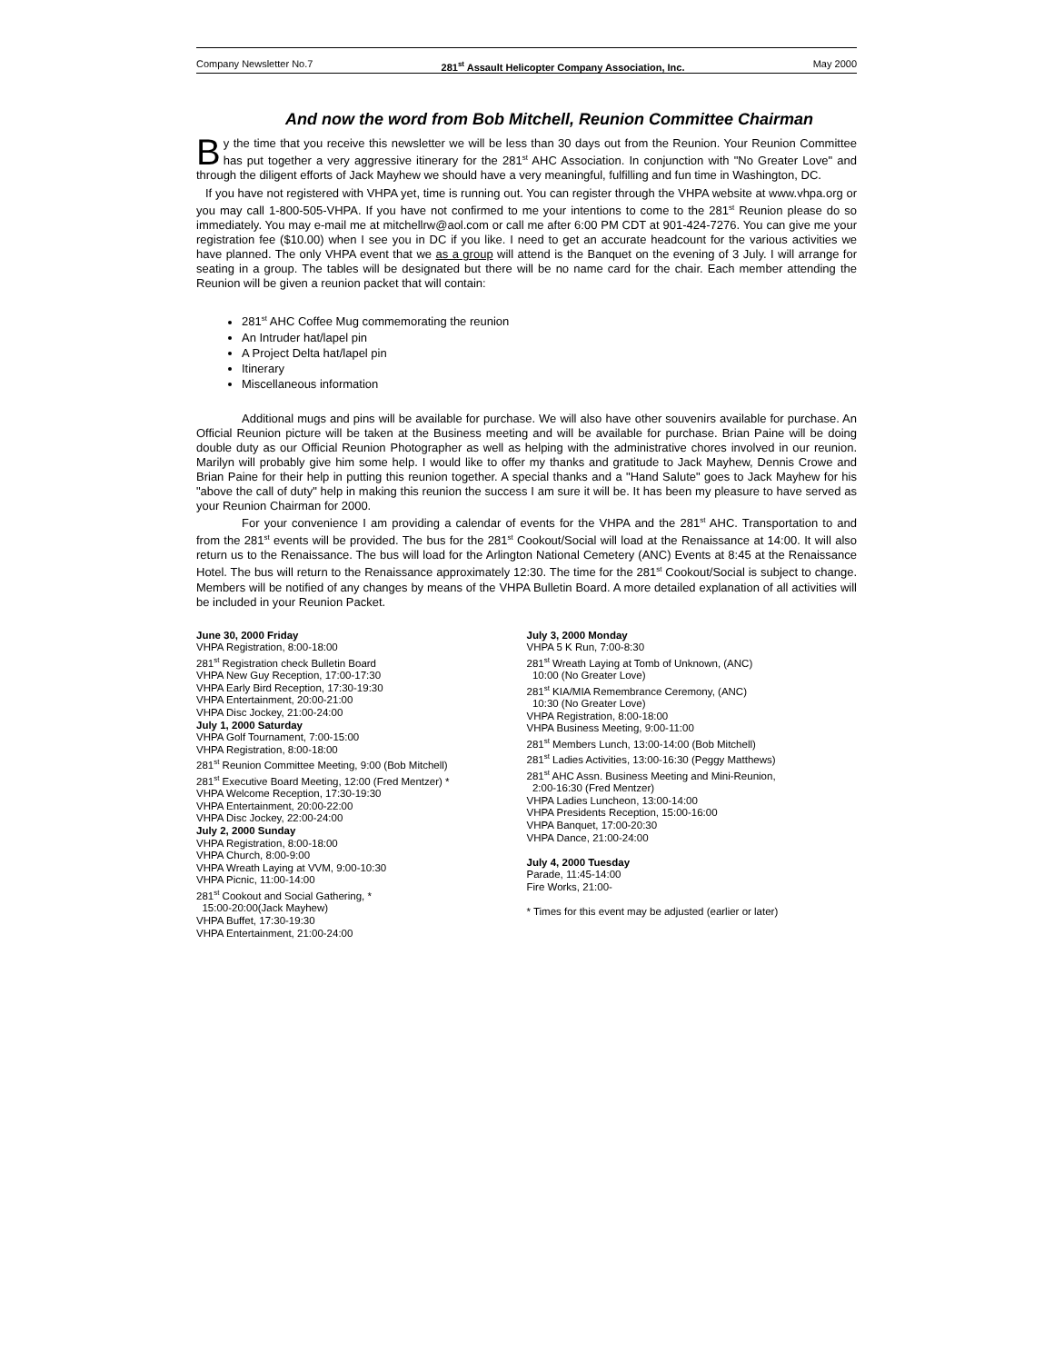Company Newsletter No.7 281<sup>st</sup> Assault Helicopter Company Association, Inc. May 2000
And now the word from Bob Mitchell, Reunion Committee Chairman
By the time that you receive this newsletter we will be less than 30 days out from the Reunion. Your Reunion Committee has put together a very aggressive itinerary for the 281<sup>st</sup> AHC Association. In conjunction with "No Greater Love" and through the diligent efforts of Jack Mayhew we should have a very meaningful, fulfilling and fun time in Washington, DC.
If you have not registered with VHPA yet, time is running out. You can register through the VHPA website at www.vhpa.org or you may call 1-800-505-VHPA. If you have not confirmed to me your intentions to come to the 281<sup>st</sup> Reunion please do so immediately. You may e-mail me at mitchellrw@aol.com or call me after 6:00 PM CDT at 901-424-7276. You can give me your registration fee ($10.00) when I see you in DC if you like. I need to get an accurate headcount for the various activities we have planned. The only VHPA event that we as a group will attend is the Banquet on the evening of 3 July. I will arrange for seating in a group. The tables will be designated but there will be no name card for the chair. Each member attending the Reunion will be given a reunion packet that will contain:
281<sup>st</sup> AHC Coffee Mug commemorating the reunion
An Intruder hat/lapel pin
A Project Delta hat/lapel pin
Itinerary
Miscellaneous information
Additional mugs and pins will be available for purchase. We will also have other souvenirs available for purchase. An Official Reunion picture will be taken at the Business meeting and will be available for purchase. Brian Paine will be doing double duty as our Official Reunion Photographer as well as helping with the administrative chores involved in our reunion. Marilyn will probably give him some help. I would like to offer my thanks and gratitude to Jack Mayhew, Dennis Crowe and Brian Paine for their help in putting this reunion together. A special thanks and a "Hand Salute" goes to Jack Mayhew for his "above the call of duty" help in making this reunion the success I am sure it will be. It has been my pleasure to have served as your Reunion Chairman for 2000.
For your convenience I am providing a calendar of events for the VHPA and the 281<sup>st</sup> AHC. Transportation to and from the 281<sup>st</sup> events will be provided. The bus for the 281<sup>st</sup> Cookout/Social will load at the Renaissance at 14:00. It will also return us to the Renaissance. The bus will load for the Arlington National Cemetery (ANC) Events at 8:45 at the Renaissance Hotel. The bus will return to the Renaissance approximately 12:30. The time for the 281<sup>st</sup> Cookout/Social is subject to change. Members will be notified of any changes by means of the VHPA Bulletin Board. A more detailed explanation of all activities will be included in your Reunion Packet.
June 30, 2000 Friday
VHPA Registration, 8:00-18:00
281<sup>st</sup> Registration check Bulletin Board
VHPA New Guy Reception, 17:00-17:30
VHPA Early Bird Reception, 17:30-19:30
VHPA Entertainment, 20:00-21:00
VHPA Disc Jockey, 21:00-24:00
July 1, 2000 Saturday
VHPA Golf Tournament, 7:00-15:00
VHPA Registration, 8:00-18:00
281<sup>st</sup> Reunion Committee Meeting, 9:00 (Bob Mitchell)
281<sup>st</sup> Executive Board Meeting, 12:00 (Fred Mentzer) *
VHPA Welcome Reception, 17:30-19:30
VHPA Entertainment, 20:00-22:00
VHPA Disc Jockey, 22:00-24:00
July 2, 2000 Sunday
VHPA Registration, 8:00-18:00
VHPA Church, 8:00-9:00
VHPA Wreath Laying at VVM, 9:00-10:30
VHPA Picnic, 11:00-14:00
281<sup>st</sup> Cookout and Social Gathering, *
15:00-20:00(Jack Mayhew)
VHPA Buffet, 17:30-19:30
VHPA Entertainment, 21:00-24:00
July 3, 2000 Monday
VHPA 5 K Run, 7:00-8:30
281<sup>st</sup> Wreath Laying at Tomb of Unknown, (ANC)
10:00 (No Greater Love)
281<sup>st</sup> KIA/MIA Remembrance Ceremony, (ANC)
10:30 (No Greater Love)
VHPA Registration, 8:00-18:00
VHPA Business Meeting, 9:00-11:00
281<sup>st</sup> Members Lunch, 13:00-14:00 (Bob Mitchell)
281<sup>st</sup> Ladies Activities, 13:00-16:30 (Peggy Matthews)
281<sup>st</sup> AHC Assn. Business Meeting and Mini-Reunion,
2:00-16:30 (Fred Mentzer)
VHPA Ladies Luncheon, 13:00-14:00
VHPA Presidents Reception, 15:00-16:00
VHPA Banquet, 17:00-20:30
VHPA Dance, 21:00-24:00
July 4, 2000 Tuesday
Parade, 11:45-14:00
Fire Works, 21:00-
* Times for this event may be adjusted (earlier or later)